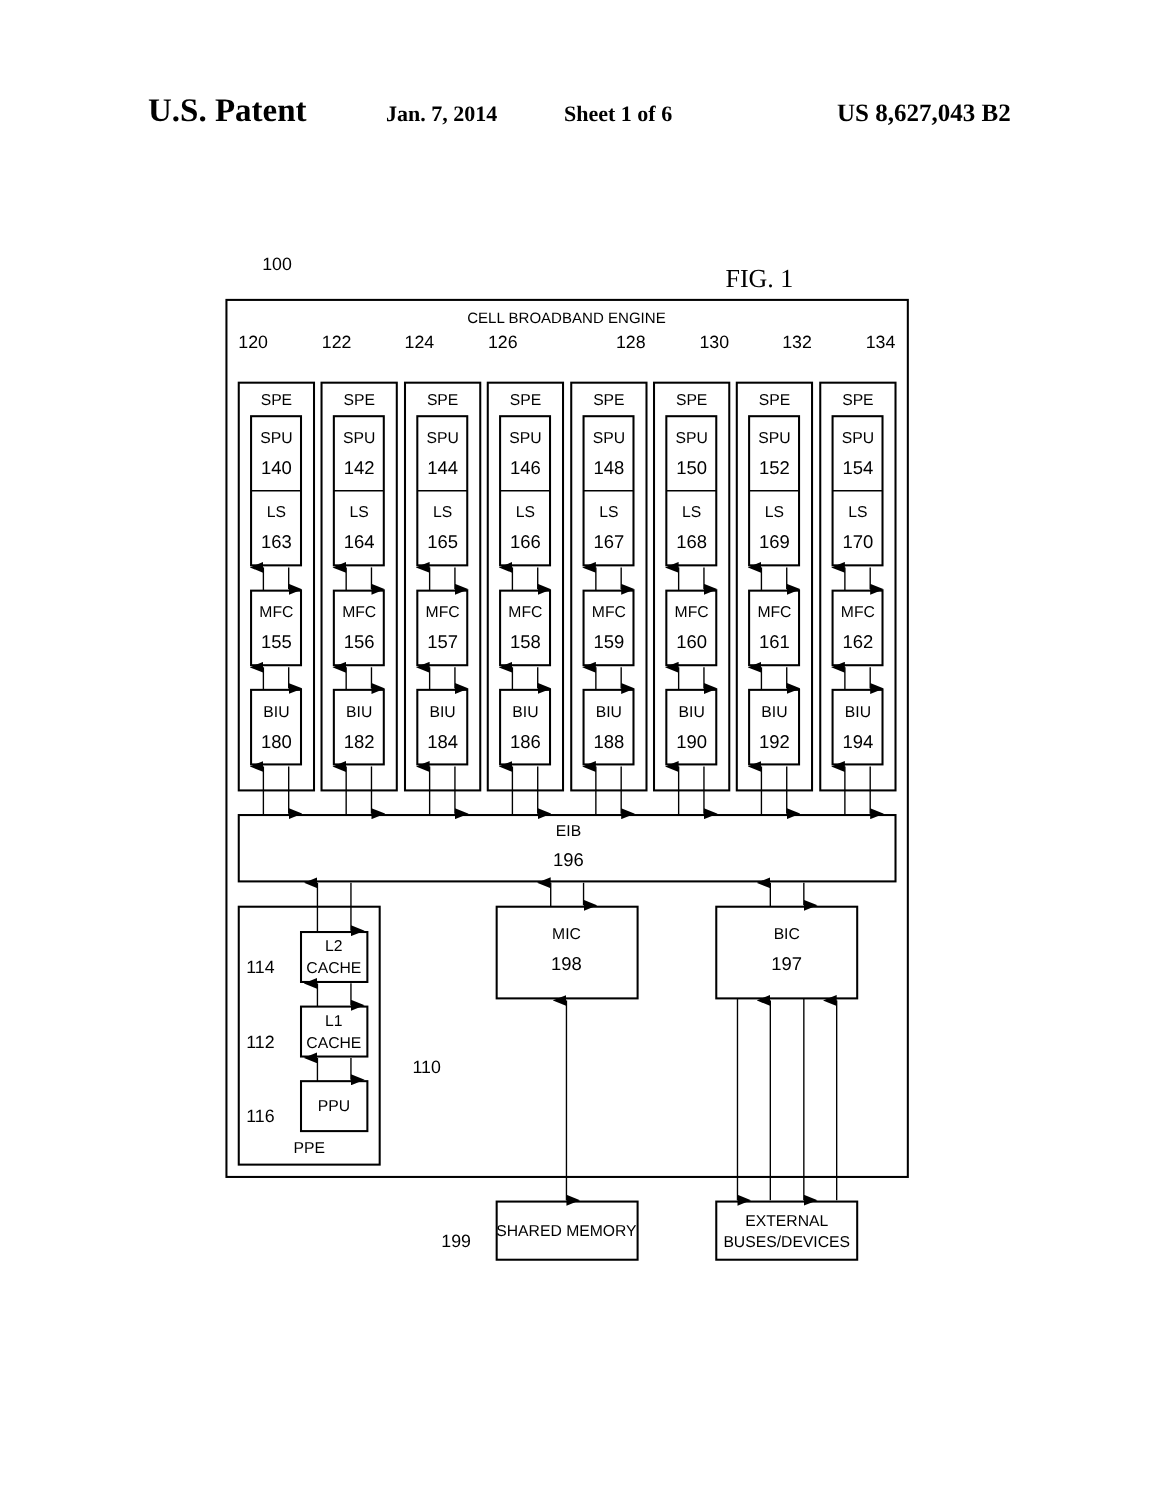U.S. Patent Jan. 7, 2014 Sheet 1 of 6 US 8,627,043 B2
100
FIG. 1
CELL BROADBAND ENGINE
120
122
124
126
128
130
132
134
SPE
SPE
SPE
SPE
SPE
SPE
SPE
SPE
SPU
SPU
SPU
SPU
SPU
SPU
SPU
SPU
140
142
144
146
148
150
152
154
LS
LS
LS
LS
LS
LS
LS
LS
163
164
165
166
167
168
169
170
MFC
MFC
MFC
MFC
MFC
MFC
MFC
MFC
155
156
157
158
159
160
161
162
BIU
BIU
BIU
BIU
BIU
BIU
BIU
BIU
180
182
184
186
188
190
192
194
EIB
196
L2
CACHE
L1
CACHE
PPU
PPE
MIC
198
BIC
197
SHARED MEMORY
EXTERNAL
BUSES/DEVICES
114
112
116
110
199